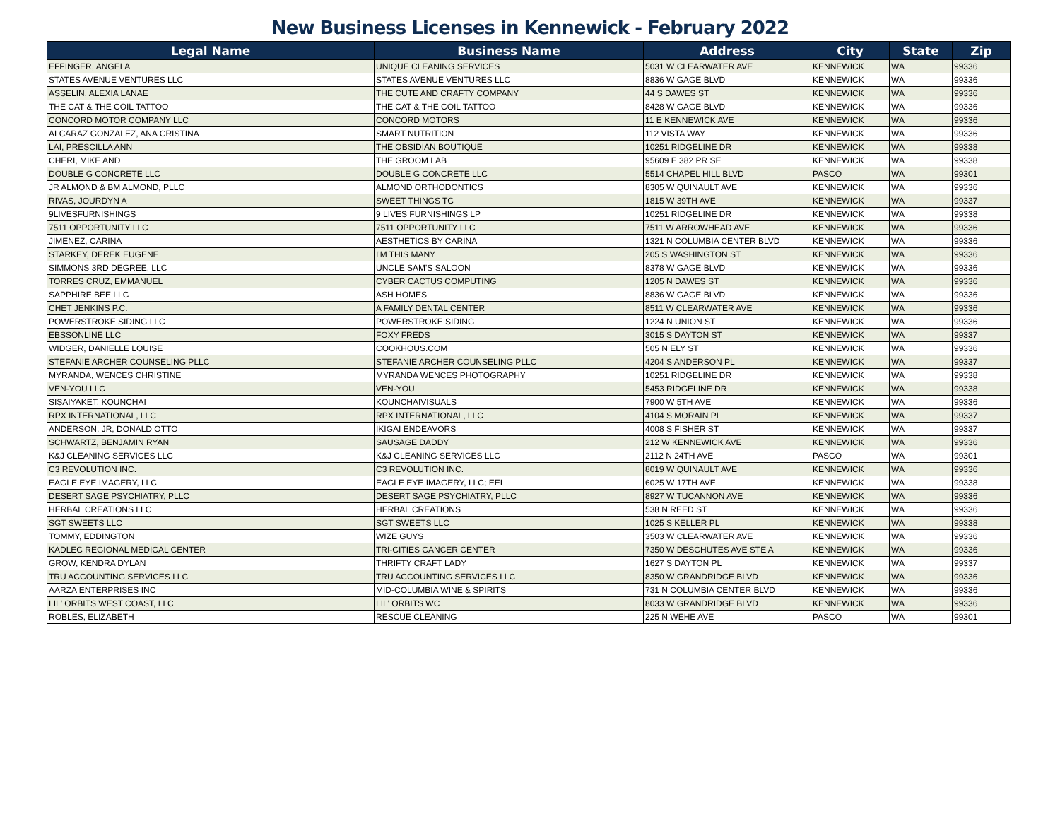New Business Licenses in Kennewick - February 2022
| Legal Name | Business Name | Address | City | State | Zip |
| --- | --- | --- | --- | --- | --- |
| EFFINGER, ANGELA | UNIQUE CLEANING SERVICES | 5031 W CLEARWATER AVE | KENNEWICK | WA | 99336 |
| STATES AVENUE VENTURES LLC | STATES AVENUE VENTURES LLC | 8836 W GAGE BLVD | KENNEWICK | WA | 99336 |
| ASSELIN, ALEXIA LANAE | THE CUTE AND CRAFTY COMPANY | 44 S DAWES ST | KENNEWICK | WA | 99336 |
| THE CAT & THE COIL TATTOO | THE CAT & THE COIL TATTOO | 8428 W GAGE BLVD | KENNEWICK | WA | 99336 |
| CONCORD MOTOR COMPANY LLC | CONCORD MOTORS | 11 E KENNEWICK AVE | KENNEWICK | WA | 99336 |
| ALCARAZ GONZALEZ, ANA CRISTINA | SMART NUTRITION | 112 VISTA WAY | KENNEWICK | WA | 99336 |
| LAI, PRESCILLA ANN | THE OBSIDIAN BOUTIQUE | 10251 RIDGELINE DR | KENNEWICK | WA | 99338 |
| CHERI, MIKE AND | THE GROOM LAB | 95609 E 382 PR SE | KENNEWICK | WA | 99338 |
| DOUBLE G CONCRETE LLC | DOUBLE G CONCRETE LLC | 5514 CHAPEL HILL BLVD | PASCO | WA | 99301 |
| JR ALMOND & BM ALMOND, PLLC | ALMOND ORTHODONTICS | 8305 W QUINAULT AVE | KENNEWICK | WA | 99336 |
| RIVAS, JOURDYN A | SWEET THINGS TC | 1815 W 39TH AVE | KENNEWICK | WA | 99337 |
| 9LIVESFURNISHINGS | 9 LIVES FURNISHINGS LP | 10251 RIDGELINE DR | KENNEWICK | WA | 99338 |
| 7511 OPPORTUNITY LLC | 7511 OPPORTUNITY LLC | 7511 W ARROWHEAD AVE | KENNEWICK | WA | 99336 |
| JIMENEZ, CARINA | AESTHETICS BY CARINA | 1321 N COLUMBIA CENTER BLVD | KENNEWICK | WA | 99336 |
| STARKEY, DEREK EUGENE | I'M THIS MANY | 205 S WASHINGTON ST | KENNEWICK | WA | 99336 |
| SIMMONS 3RD DEGREE, LLC | UNCLE SAM'S SALOON | 8378 W GAGE BLVD | KENNEWICK | WA | 99336 |
| TORRES CRUZ, EMMANUEL | CYBER CACTUS COMPUTING | 1205 N DAWES ST | KENNEWICK | WA | 99336 |
| SAPPHIRE BEE LLC | ASH HOMES | 8836 W GAGE BLVD | KENNEWICK | WA | 99336 |
| CHET JENKINS P.C. | A FAMILY DENTAL CENTER | 8511 W CLEARWATER AVE | KENNEWICK | WA | 99336 |
| POWERSTROKE SIDING LLC | POWERSTROKE SIDING | 1224 N UNION ST | KENNEWICK | WA | 99336 |
| EBSSONLINE LLC | FOXY FREDS | 3015 S DAYTON ST | KENNEWICK | WA | 99337 |
| WIDGER, DANIELLE LOUISE | COOKHOUS.COM | 505 N ELY ST | KENNEWICK | WA | 99336 |
| STEFANIE ARCHER COUNSELING PLLC | STEFANIE ARCHER COUNSELING PLLC | 4204 S ANDERSON PL | KENNEWICK | WA | 99337 |
| MYRANDA, WENCES CHRISTINE | MYRANDA WENCES PHOTOGRAPHY | 10251 RIDGELINE DR | KENNEWICK | WA | 99338 |
| VEN-YOU LLC | VEN-YOU | 5453 RIDGELINE DR | KENNEWICK | WA | 99338 |
| SISAIYAKET, KOUNCHAI | KOUNCHAIVISUALS | 7900 W 5TH AVE | KENNEWICK | WA | 99336 |
| RPX INTERNATIONAL, LLC | RPX INTERNATIONAL, LLC | 4104 S MORAIN PL | KENNEWICK | WA | 99337 |
| ANDERSON, JR, DONALD OTTO | IKIGAI ENDEAVORS | 4008 S FISHER ST | KENNEWICK | WA | 99337 |
| SCHWARTZ, BENJAMIN RYAN | SAUSAGE DADDY | 212 W KENNEWICK AVE | KENNEWICK | WA | 99336 |
| K&J CLEANING SERVICES LLC | K&J CLEANING SERVICES LLC | 2112 N 24TH AVE | PASCO | WA | 99301 |
| C3 REVOLUTION INC. | C3 REVOLUTION INC. | 8019 W QUINAULT AVE | KENNEWICK | WA | 99336 |
| EAGLE EYE IMAGERY, LLC | EAGLE EYE IMAGERY, LLC; EEI | 6025 W 17TH AVE | KENNEWICK | WA | 99338 |
| DESERT SAGE PSYCHIATRY, PLLC | DESERT SAGE PSYCHIATRY, PLLC | 8927 W TUCANNON AVE | KENNEWICK | WA | 99336 |
| HERBAL CREATIONS LLC | HERBAL CREATIONS | 538 N REED ST | KENNEWICK | WA | 99336 |
| SGT SWEETS LLC | SGT SWEETS LLC | 1025 S KELLER PL | KENNEWICK | WA | 99338 |
| TOMMY, EDDINGTON | WIZE GUYS | 3503 W CLEARWATER AVE | KENNEWICK | WA | 99336 |
| KADLEC REGIONAL MEDICAL CENTER | TRI-CITIES CANCER CENTER | 7350 W DESCHUTES AVE STE A | KENNEWICK | WA | 99336 |
| GROW, KENDRA DYLAN | THRIFTY CRAFT LADY | 1627 S DAYTON PL | KENNEWICK | WA | 99337 |
| TRU ACCOUNTING SERVICES LLC | TRU ACCOUNTING SERVICES LLC | 8350 W GRANDRIDGE BLVD | KENNEWICK | WA | 99336 |
| AARZA ENTERPRISES INC | MID-COLUMBIA WINE & SPIRITS | 731 N COLUMBIA CENTER BLVD | KENNEWICK | WA | 99336 |
| LIL' ORBITS WEST COAST, LLC | LIL' ORBITS WC | 8033 W GRANDRIDGE BLVD | KENNEWICK | WA | 99336 |
| ROBLES, ELIZABETH | RESCUE CLEANING | 225 N WEHE AVE | PASCO | WA | 99301 |